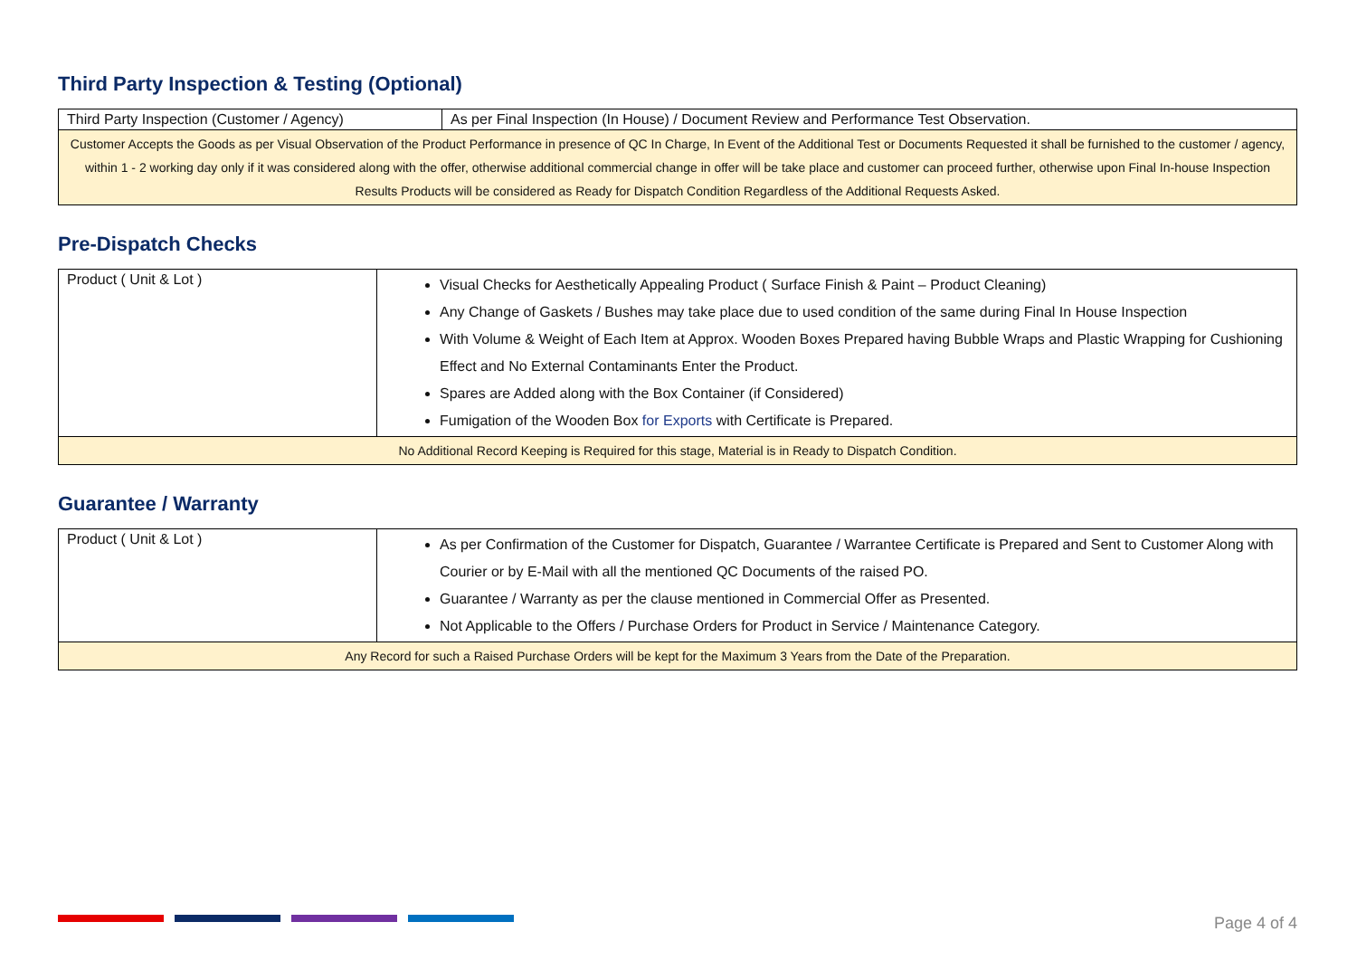Third Party Inspection & Testing (Optional)
| Third Party Inspection (Customer / Agency) | As per Final Inspection (In House) / Document Review and Performance Test Observation. |
| Customer Accepts the Goods as per Visual Observation of the Product Performance in presence of QC In Charge, In Event of the Additional Test or Documents Requested it shall be furnished to the customer / agency, within 1 - 2 working day only if it was considered along with the offer, otherwise additional commercial change in offer will be take place and customer can proceed further, otherwise upon Final In-house Inspection Results Products will be considered as Ready for Dispatch Condition Regardless of the Additional Requests Asked. | |
Pre-Dispatch Checks
| Product ( Unit & Lot ) | Visual Checks for Aesthetically Appealing Product ( Surface Finish & Paint – Product Cleaning) Any Change of Gaskets / Bushes may take place due to used condition of the same during Final In House Inspection With Volume & Weight of Each Item at Approx. Wooden Boxes Prepared having Bubble Wraps and Plastic Wrapping for Cushioning Effect and No External Contaminants Enter the Product. Spares are Added along with the Box Container (if Considered) Fumigation of the Wooden Box for Exports with Certificate is Prepared. |
| No Additional Record Keeping is Required for this stage, Material is in Ready to Dispatch Condition. | |
Guarantee / Warranty
| Product ( Unit & Lot ) | As per Confirmation of the Customer for Dispatch, Guarantee / Warrantee Certificate is Prepared and Sent to Customer Along with Courier or by E-Mail with all the mentioned QC Documents of the raised PO. Guarantee / Warranty as per the clause mentioned in Commercial Offer as Presented. Not Applicable to the Offers / Purchase Orders for Product in Service / Maintenance Category. |
| Any Record for such a Raised Purchase Orders will be kept for the Maximum 3 Years from the Date of the Preparation. | |
Page 4 of 4